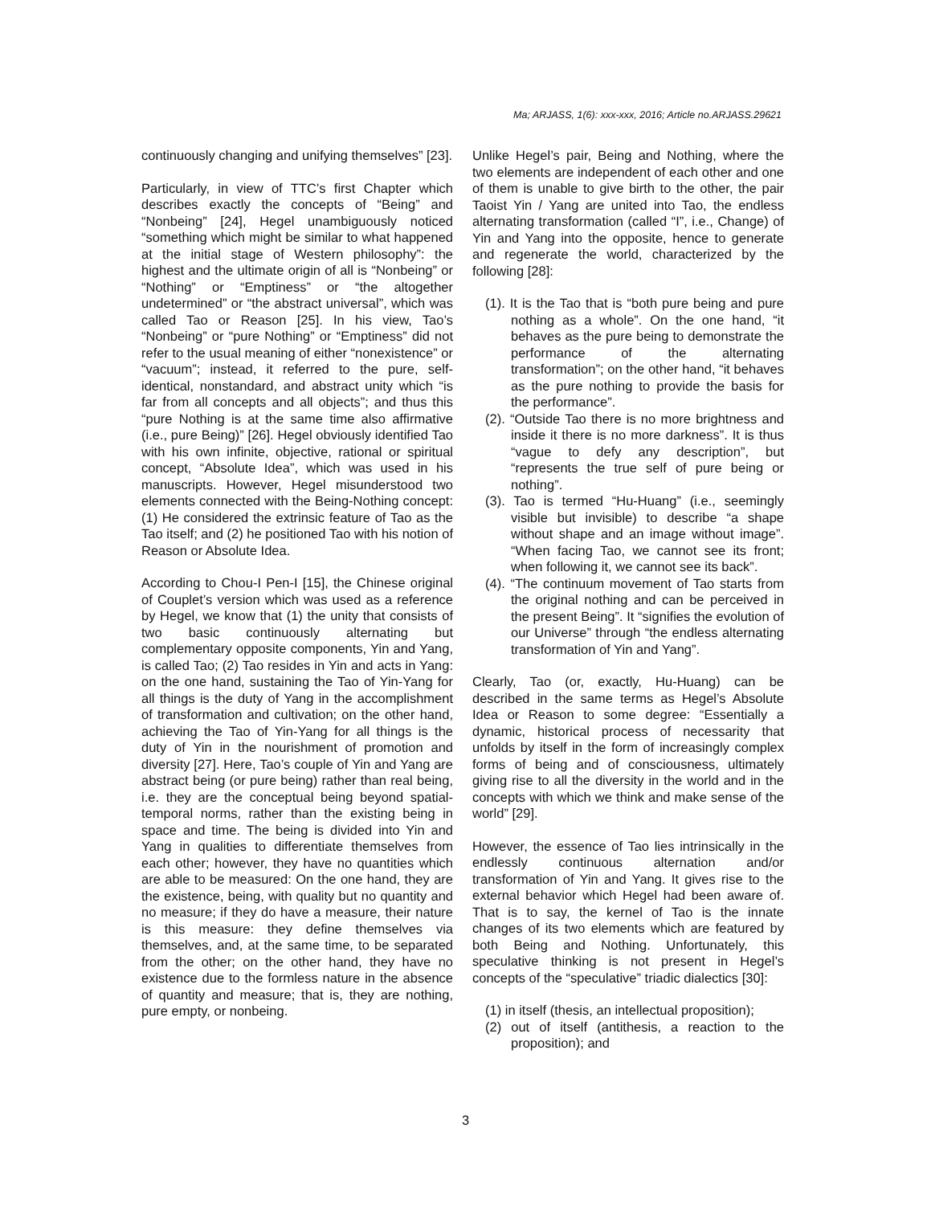Ma; ARJASS, 1(6): xxx-xxx, 2016; Article no.ARJASS.29621
continuously changing and unifying themselves” [23].
Particularly, in view of TTC’s first Chapter which describes exactly the concepts of “Being” and “Nonbeing” [24], Hegel unambiguously noticed “something which might be similar to what happened at the initial stage of Western philosophy”: the highest and the ultimate origin of all is “Nonbeing” or “Nothing” or “Emptiness” or “the altogether undetermined” or “the abstract universal”, which was called Tao or Reason [25]. In his view, Tao’s “Nonbeing” or “pure Nothing” or “Emptiness” did not refer to the usual meaning of either “nonexistence” or “vacuum”; instead, it referred to the pure, self-identical, nonstandard, and abstract unity which “is far from all concepts and all objects”; and thus this “pure Nothing is at the same time also affirmative (i.e., pure Being)” [26]. Hegel obviously identified Tao with his own infinite, objective, rational or spiritual concept, “Absolute Idea”, which was used in his manuscripts. However, Hegel misunderstood two elements connected with the Being-Nothing concept: (1) He considered the extrinsic feature of Tao as the Tao itself; and (2) he positioned Tao with his notion of Reason or Absolute Idea.
According to Chou-I Pen-I [15], the Chinese original of Couplet’s version which was used as a reference by Hegel, we know that (1) the unity that consists of two basic continuously alternating but complementary opposite components, Yin and Yang, is called Tao; (2) Tao resides in Yin and acts in Yang: on the one hand, sustaining the Tao of Yin-Yang for all things is the duty of Yang in the accomplishment of transformation and cultivation; on the other hand, achieving the Tao of Yin-Yang for all things is the duty of Yin in the nourishment of promotion and diversity [27]. Here, Tao’s couple of Yin and Yang are abstract being (or pure being) rather than real being, i.e. they are the conceptual being beyond spatial-temporal norms, rather than the existing being in space and time. The being is divided into Yin and Yang in qualities to differentiate themselves from each other; however, they have no quantities which are able to be measured: On the one hand, they are the existence, being, with quality but no quantity and no measure; if they do have a measure, their nature is this measure: they define themselves via themselves, and, at the same time, to be separated from the other; on the other hand, they have no existence due to the formless nature in the absence of quantity and measure; that is, they are nothing, pure empty, or nonbeing.
Unlike Hegel’s pair, Being and Nothing, where the two elements are independent of each other and one of them is unable to give birth to the other, the pair Taoist Yin / Yang are united into Tao, the endless alternating transformation (called “I”, i.e., Change) of Yin and Yang into the opposite, hence to generate and regenerate the world, characterized by the following [28]:
(1). It is the Tao that is “both pure being and pure nothing as a whole”. On the one hand, “it behaves as the pure being to demonstrate the performance of the alternating transformation”; on the other hand, “it behaves as the pure nothing to provide the basis for the performance”.
(2). “Outside Tao there is no more brightness and inside it there is no more darkness”. It is thus “vague to defy any description”, but “represents the true self of pure being or nothing”.
(3). Tao is termed “Hu-Huang” (i.e., seemingly visible but invisible) to describe “a shape without shape and an image without image”. “When facing Tao, we cannot see its front; when following it, we cannot see its back”.
(4). “The continuum movement of Tao starts from the original nothing and can be perceived in the present Being”. It “signifies the evolution of our Universe” through “the endless alternating transformation of Yin and Yang”.
Clearly, Tao (or, exactly, Hu-Huang) can be described in the same terms as Hegel’s Absolute Idea or Reason to some degree: “Essentially a dynamic, historical process of necessarity that unfolds by itself in the form of increasingly complex forms of being and of consciousness, ultimately giving rise to all the diversity in the world and in the concepts with which we think and make sense of the world” [29].
However, the essence of Tao lies intrinsically in the endlessly continuous alternation and/or transformation of Yin and Yang. It gives rise to the external behavior which Hegel had been aware of. That is to say, the kernel of Tao is the innate changes of its two elements which are featured by both Being and Nothing. Unfortunately, this speculative thinking is not present in Hegel’s concepts of the “speculative” triadic dialectics [30]:
(1) in itself (thesis, an intellectual proposition);
(2) out of itself (antithesis, a reaction to the proposition); and
3